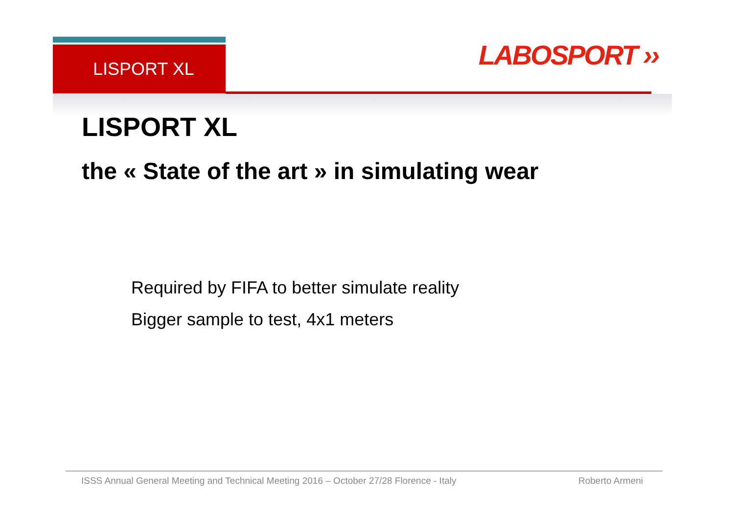LISPORT XL LABOSPORT ››
LISPORT XL
the « State of the art » in simulating wear
Required by FIFA to better simulate reality
Bigger sample to test, 4x1 meters
ISSS Annual General Meeting and Technical Meeting 2016 – October 27/28 Florence - Italy Roberto Armeni